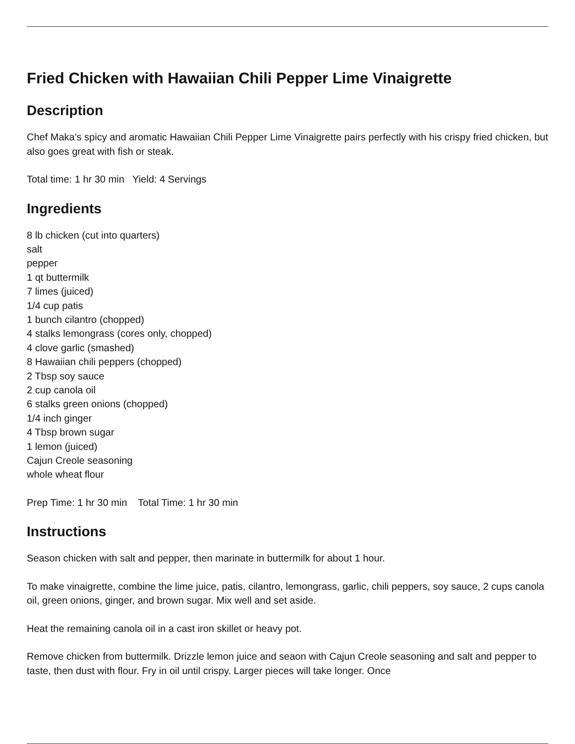Fried Chicken with Hawaiian Chili Pepper Lime Vinaigrette
Description
Chef Maka's spicy and aromatic Hawaiian Chili Pepper Lime Vinaigrette pairs perfectly with his crispy fried chicken, but also goes great with fish or steak.
Total time: 1 hr 30 min Yield: 4 Servings
Ingredients
8 lb chicken (cut into quarters)
salt
pepper
1 qt buttermilk
7 limes (juiced)
1/4 cup patis
1 bunch cilantro (chopped)
4 stalks lemongrass (cores only, chopped)
4 clove garlic (smashed)
8 Hawaiian chili peppers (chopped)
2 Tbsp soy sauce
2 cup canola oil
6 stalks green onions (chopped)
1/4 inch ginger
4 Tbsp brown sugar
1 lemon (juiced)
Cajun Creole seasoning
whole wheat flour
Prep Time: 1 hr 30 min Total Time: 1 hr 30 min
Instructions
Season chicken with salt and pepper, then marinate in buttermilk for about 1 hour.
To make vinaigrette, combine the lime juice, patis, cilantro, lemongrass, garlic, chili peppers, soy sauce, 2 cups canola oil, green onions, ginger, and brown sugar. Mix well and set aside.
Heat the remaining canola oil in a cast iron skillet or heavy pot.
Remove chicken from buttermilk. Drizzle lemon juice and seaon with Cajun Creole seasoning and salt and pepper to taste, then dust with flour. Fry in oil until crispy. Larger pieces will take longer. Once